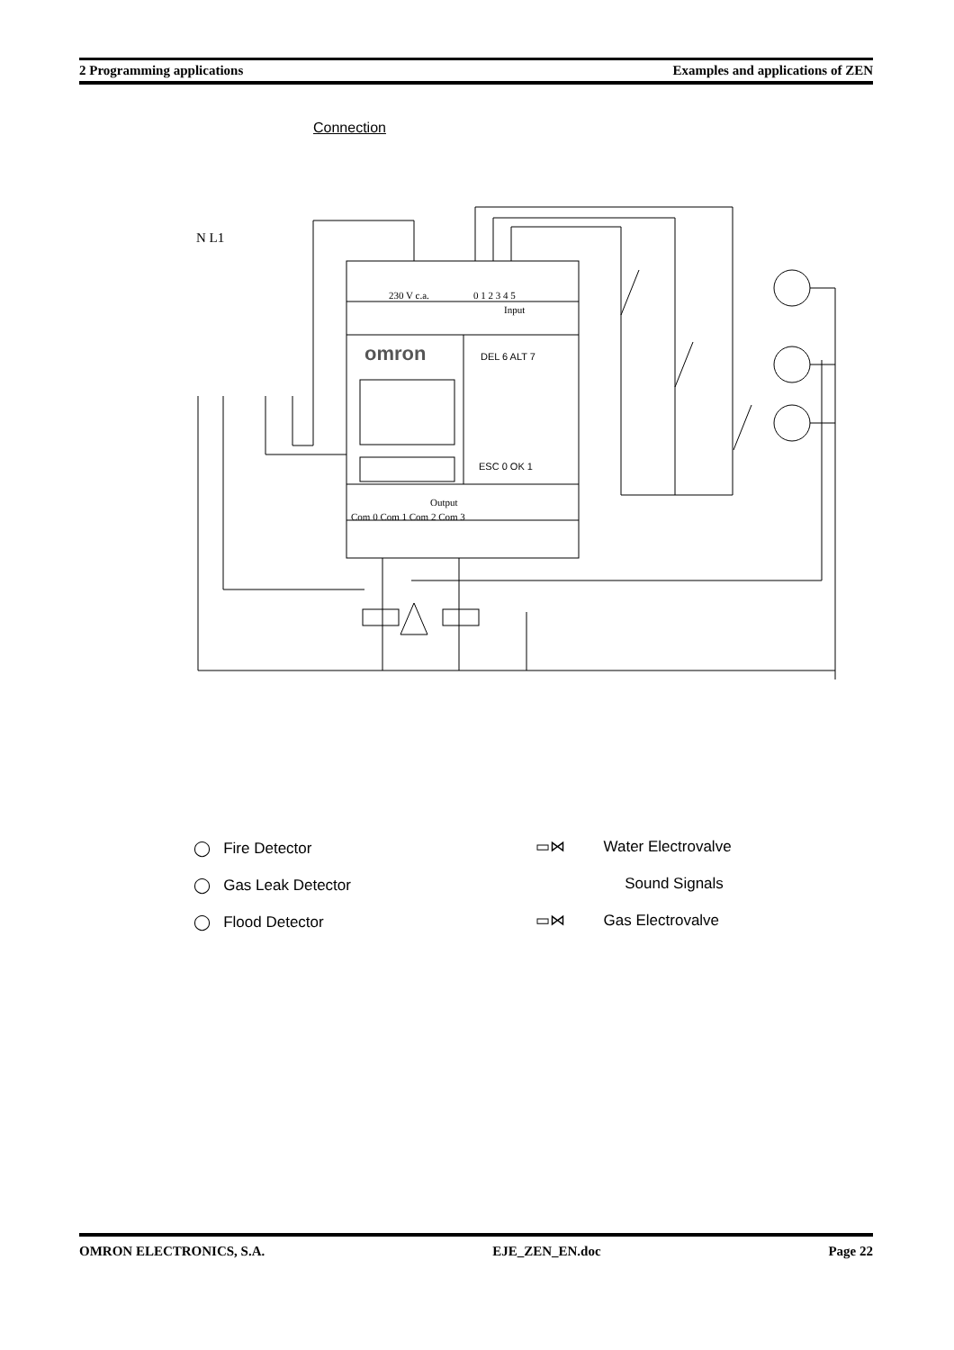2 Programming applications Examples and applications of ZEN
Connection
omron
230 V c.a.
0 1 2 3 4 5
Input
Output
Com 0 Com 1 Com 2 Com 3
DEL 6 ALT 7
ESC 0 OK 1
N L1
◯ Fire Detector
◯ Gas Leak Detector
◯ Flood Detector
▭⋈ Water Electrovalve
Sound Signals
▭⋈ Gas Electrovalve
OMRON ELECTRONICS, S.A. EJE_ZEN_EN.doc Page 22